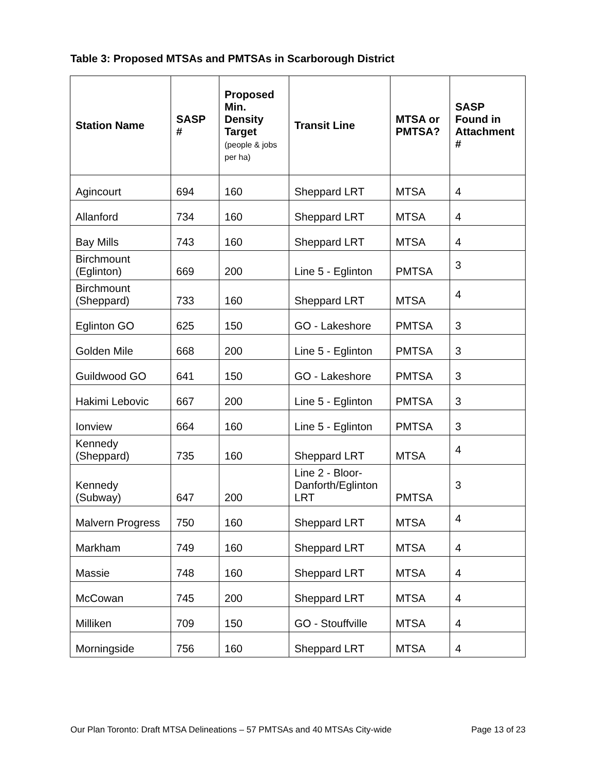Table 3: Proposed MTSAs and PMTSAs in Scarborough District
| Station Name | SASP # | Proposed Min. Density Target (people & jobs per ha) | Transit Line | MTSA or PMTSA? | SASP Found in Attachment # |
| --- | --- | --- | --- | --- | --- |
| Agincourt | 694 | 160 | Sheppard LRT | MTSA | 4 |
| Allanford | 734 | 160 | Sheppard LRT | MTSA | 4 |
| Bay Mills | 743 | 160 | Sheppard LRT | MTSA | 4 |
| Birchmount (Eglinton) | 669 | 200 | Line 5 - Eglinton | PMTSA | 3 |
| Birchmount (Sheppard) | 733 | 160 | Sheppard LRT | MTSA | 4 |
| Eglinton GO | 625 | 150 | GO - Lakeshore | PMTSA | 3 |
| Golden Mile | 668 | 200 | Line 5 - Eglinton | PMTSA | 3 |
| Guildwood GO | 641 | 150 | GO - Lakeshore | PMTSA | 3 |
| Hakimi Lebovic | 667 | 200 | Line 5 - Eglinton | PMTSA | 3 |
| Ionview | 664 | 160 | Line 5 - Eglinton | PMTSA | 3 |
| Kennedy (Sheppard) | 735 | 160 | Sheppard LRT | MTSA | 4 |
| Kennedy (Subway) | 647 | 200 | Line 2 - Bloor-Danforth/Eglinton LRT | PMTSA | 3 |
| Malvern Progress | 750 | 160 | Sheppard LRT | MTSA | 4 |
| Markham | 749 | 160 | Sheppard LRT | MTSA | 4 |
| Massie | 748 | 160 | Sheppard LRT | MTSA | 4 |
| McCowan | 745 | 200 | Sheppard LRT | MTSA | 4 |
| Milliken | 709 | 150 | GO - Stouffville | MTSA | 4 |
| Morningside | 756 | 160 | Sheppard LRT | MTSA | 4 |
Our Plan Toronto: Draft MTSA Delineations – 57 PMTSAs and 40 MTSAs City-wide Page 13 of 23